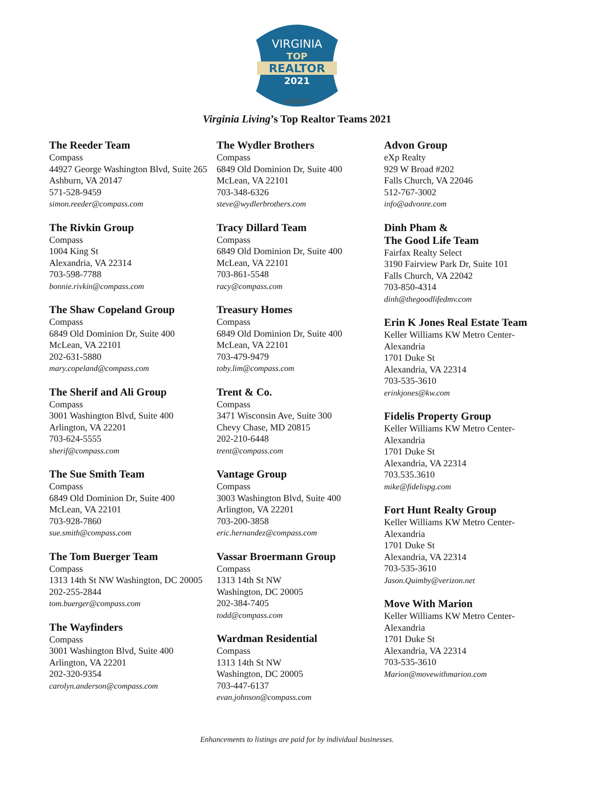VIRGINIA
TOP
REALTOR
2021
WINNER
Virginia Living’s Top Realtor Teams 2021
The Reeder Team
Compass
44927 George Washington Blvd, Suite 265
Ashburn, VA 20147
571-528-9459
simon.reeder@compass.com
The Rivkin Group
Compass
1004 King St
Alexandria, VA 22314
703-598-7788
bonnie.rivkin@compass.com
The Shaw Copeland Group
Compass
6849 Old Dominion Dr, Suite 400
McLean, VA 22101
202-631-5880
mary.copeland@compass.com
The Sherif and Ali Group
Compass
3001 Washington Blvd, Suite 400
Arlington, VA 22201
703-624-5555
sherif@compass.com
The Sue Smith Team
Compass
6849 Old Dominion Dr, Suite 400
McLean, VA 22101
703-928-7860
sue.smith@compass.com
The Tom Buerger Team
Compass
1313 14th St NW Washington, DC 20005
202-255-2844
tom.buerger@compass.com
The Wayfinders
Compass
3001 Washington Blvd, Suite 400
Arlington, VA 22201
202-320-9354
carolyn.anderson@compass.com
The Wydler Brothers
Compass
6849 Old Dominion Dr, Suite 400
McLean, VA 22101
703-348-6326
steve@wydlerbrothers.com
Tracy Dillard Team
Compass
6849 Old Dominion Dr, Suite 400
McLean, VA 22101
703-861-5548
racy@compass.com
Treasury Homes
Compass
6849 Old Dominion Dr, Suite 400
McLean, VA 22101
703-479-9479
toby.lim@compass.com
Trent & Co.
Compass
3471 Wisconsin Ave, Suite 300
Chevy Chase, MD 20815
202-210-6448
trent@compass.com
Vantage Group
Compass
3003 Washington Blvd, Suite 400
Arlington, VA 22201
703-200-3858
eric.hernandez@compass.com
Vassar Broermann Group
Compass
1313 14th St NW
Washington, DC 20005
202-384-7405
todd@compass.com
Wardman Residential
Compass
1313 14th St NW
Washington, DC 20005
703-447-6137
evan.johnson@compass.com
Advon Group
eXp Realty
929 W Broad #202
Falls Church, VA 22046
512-767-3002
info@advonre.com
Dinh Pham &
The Good Life Team
Fairfax Realty Select
3190 Fairview Park Dr, Suite 101
Falls Church, VA 22042
703-850-4314
dinh@thegoodlifedmv.com
Erin K Jones Real Estate Team
Keller Williams KW Metro Center-Alexandria
1701 Duke St
Alexandria, VA 22314
703-535-3610
erinkjones@kw.com
Fidelis Property Group
Keller Williams KW Metro Center-Alexandria
1701 Duke St
Alexandria, VA 22314
703.535.3610
mike@fidelispg.com
Fort Hunt Realty Group
Keller Williams KW Metro Center-Alexandria
1701 Duke St
Alexandria, VA 22314
703-535-3610
Jason.Quimby@verizon.net
Move With Marion
Keller Williams KW Metro Center-Alexandria
1701 Duke St
Alexandria, VA 22314
703-535-3610
Marion@movewithmarion.com
Enhancements to listings are paid for by individual businesses.